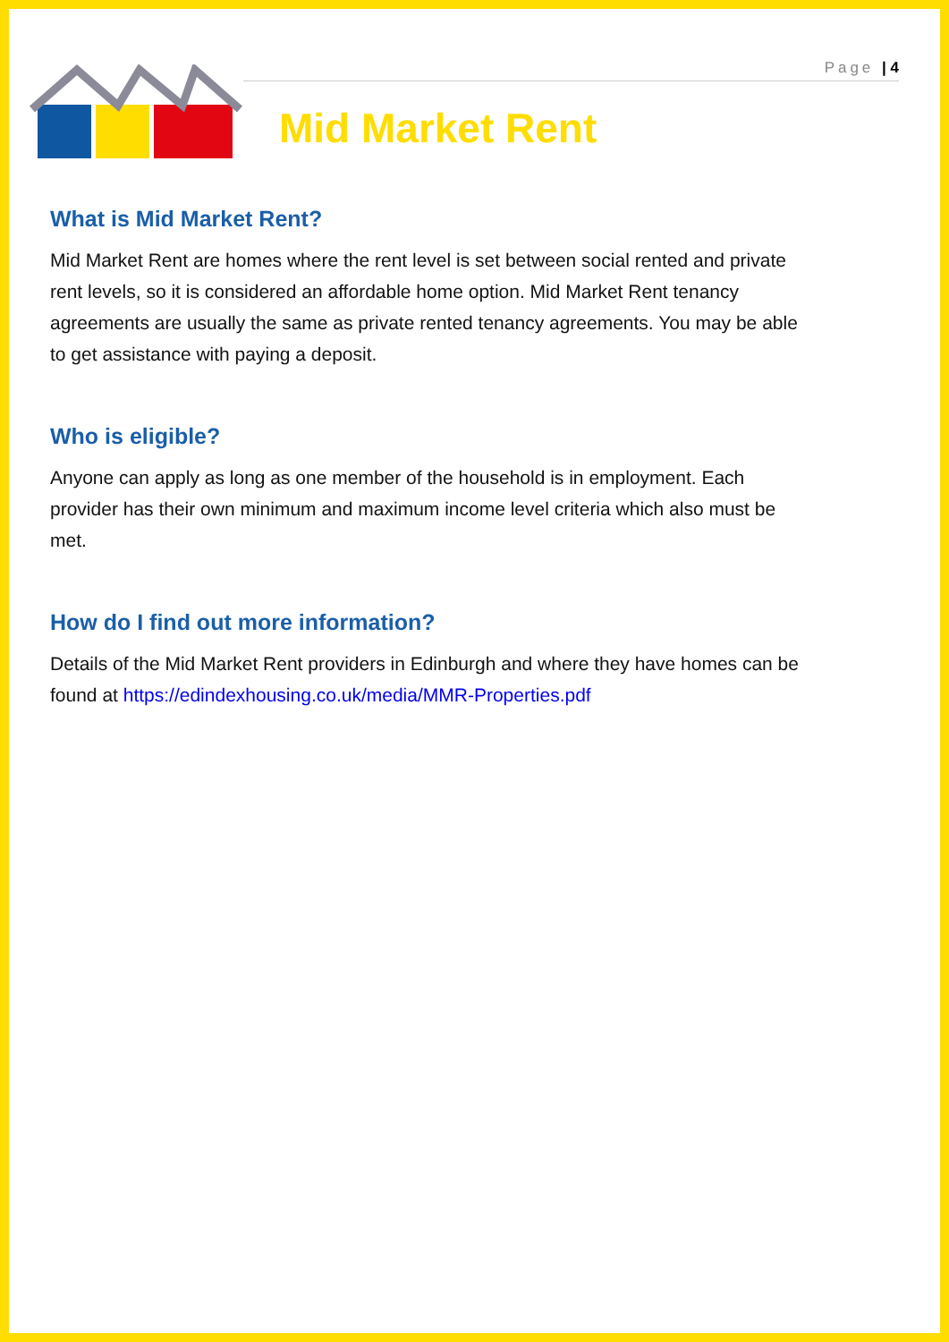Page | 4
Mid Market Rent
What is Mid Market Rent?
Mid Market Rent are homes where the rent level is set between social rented and private rent levels, so it is considered an affordable home option. Mid Market Rent tenancy agreements are usually the same as private rented tenancy agreements. You may be able to get assistance with paying a deposit.
Who is eligible?
Anyone can apply as long as one member of the household is in employment. Each provider has their own minimum and maximum income level criteria which also must be met.
How do I find out more information?
Details of the Mid Market Rent providers in Edinburgh and where they have homes can be found at https://edindexhousing.co.uk/media/MMR-Properties.pdf